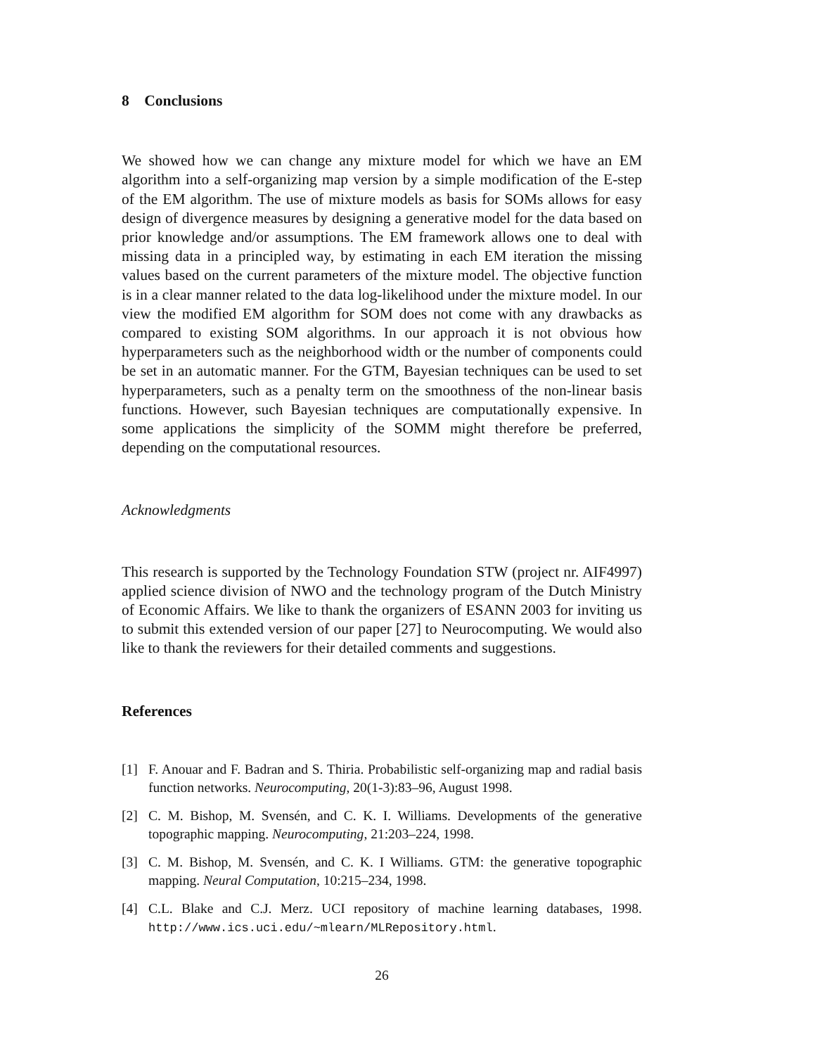8 Conclusions
We showed how we can change any mixture model for which we have an EM algorithm into a self-organizing map version by a simple modification of the E-step of the EM algorithm. The use of mixture models as basis for SOMs allows for easy design of divergence measures by designing a generative model for the data based on prior knowledge and/or assumptions. The EM framework allows one to deal with missing data in a principled way, by estimating in each EM iteration the missing values based on the current parameters of the mixture model. The objective function is in a clear manner related to the data log-likelihood under the mixture model. In our view the modified EM algorithm for SOM does not come with any drawbacks as compared to existing SOM algorithms. In our approach it is not obvious how hyperparameters such as the neighborhood width or the number of components could be set in an automatic manner. For the GTM, Bayesian techniques can be used to set hyperparameters, such as a penalty term on the smoothness of the non-linear basis functions. However, such Bayesian techniques are computationally expensive. In some applications the simplicity of the SOMM might therefore be preferred, depending on the computational resources.
Acknowledgments
This research is supported by the Technology Foundation STW (project nr. AIF4997) applied science division of NWO and the technology program of the Dutch Ministry of Economic Affairs. We like to thank the organizers of ESANN 2003 for inviting us to submit this extended version of our paper [27] to Neurocomputing. We would also like to thank the reviewers for their detailed comments and suggestions.
References
[1] F. Anouar and F. Badran and S. Thiria. Probabilistic self-organizing map and radial basis function networks. Neurocomputing, 20(1-3):83–96, August 1998.
[2] C. M. Bishop, M. Svensén, and C. K. I. Williams. Developments of the generative topographic mapping. Neurocomputing, 21:203–224, 1998.
[3] C. M. Bishop, M. Svensén, and C. K. I Williams. GTM: the generative topographic mapping. Neural Computation, 10:215–234, 1998.
[4] C.L. Blake and C.J. Merz. UCI repository of machine learning databases, 1998. http://www.ics.uci.edu/~mlearn/MLRepository.html.
26